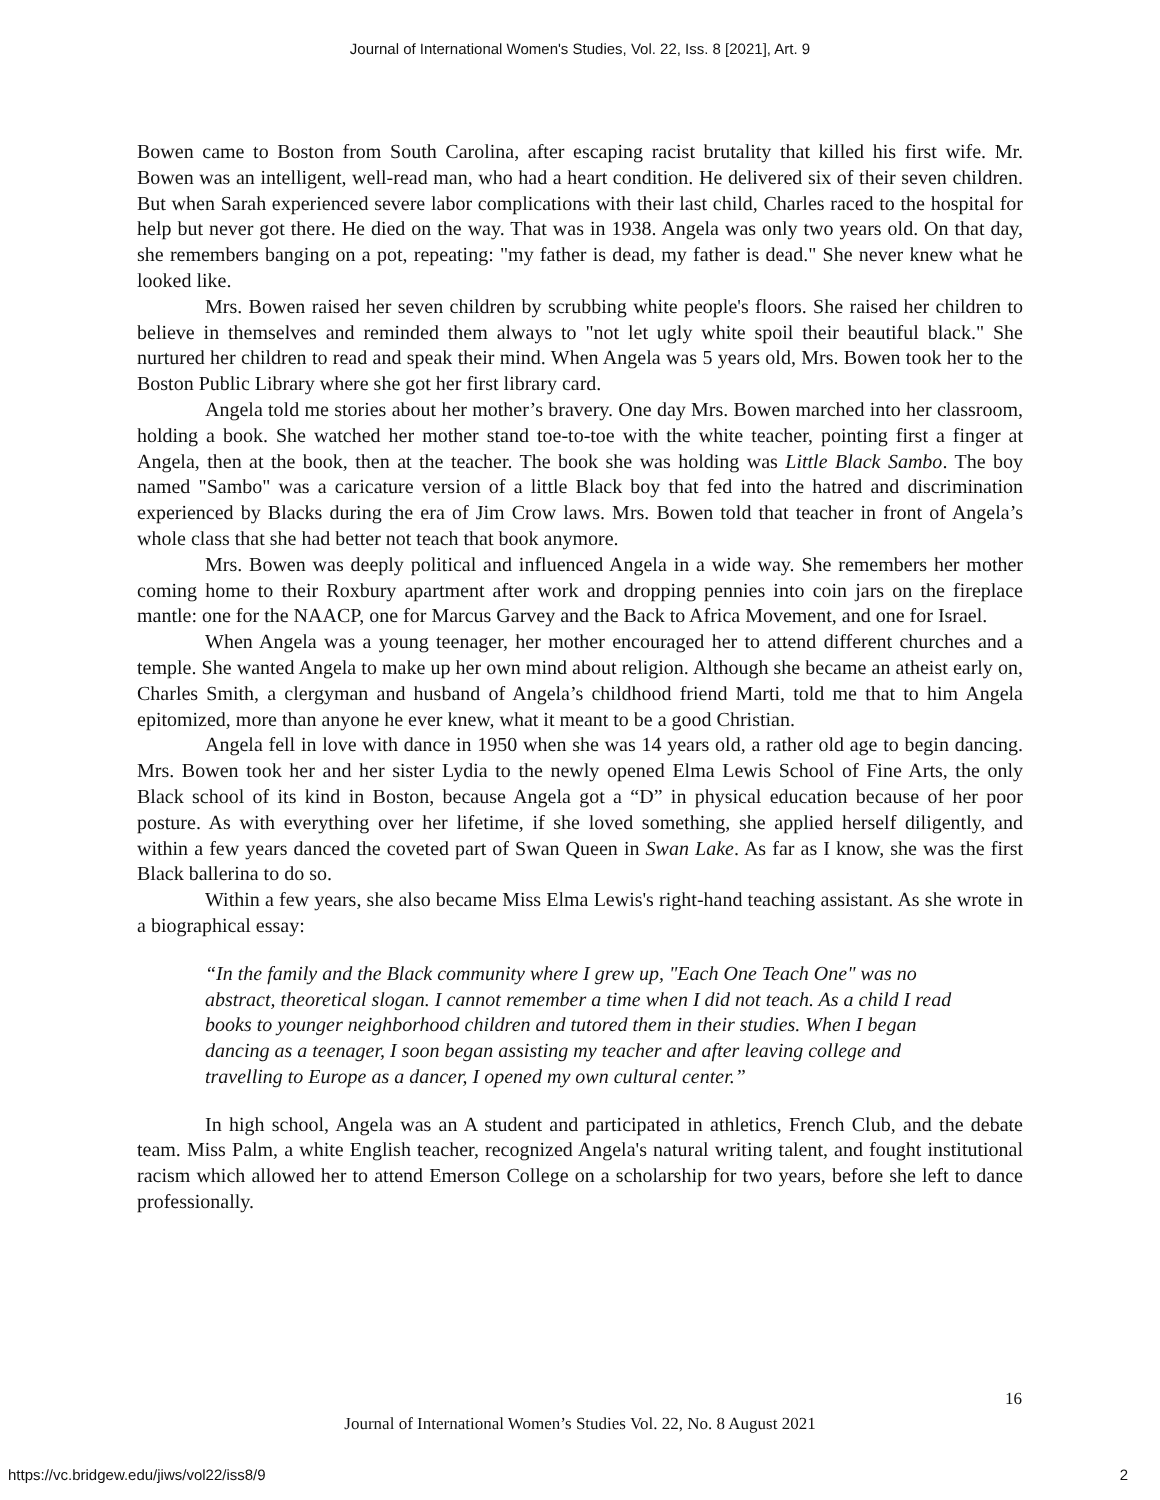Journal of International Women's Studies, Vol. 22, Iss. 8 [2021], Art. 9
Bowen came to Boston from South Carolina, after escaping racist brutality that killed his first wife. Mr. Bowen was an intelligent, well-read man, who had a heart condition. He delivered six of their seven children. But when Sarah experienced severe labor complications with their last child, Charles raced to the hospital for help but never got there. He died on the way. That was in 1938. Angela was only two years old. On that day, she remembers banging on a pot, repeating: "my father is dead, my father is dead." She never knew what he looked like.
Mrs. Bowen raised her seven children by scrubbing white people's floors. She raised her children to believe in themselves and reminded them always to "not let ugly white spoil their beautiful black." She nurtured her children to read and speak their mind. When Angela was 5 years old, Mrs. Bowen took her to the Boston Public Library where she got her first library card.
Angela told me stories about her mother’s bravery. One day Mrs. Bowen marched into her classroom, holding a book. She watched her mother stand toe-to-toe with the white teacher, pointing first a finger at Angela, then at the book, then at the teacher. The book she was holding was Little Black Sambo. The boy named "Sambo" was a caricature version of a little Black boy that fed into the hatred and discrimination experienced by Blacks during the era of Jim Crow laws. Mrs. Bowen told that teacher in front of Angela’s whole class that she had better not teach that book anymore.
Mrs. Bowen was deeply political and influenced Angela in a wide way. She remembers her mother coming home to their Roxbury apartment after work and dropping pennies into coin jars on the fireplace mantle: one for the NAACP, one for Marcus Garvey and the Back to Africa Movement, and one for Israel.
When Angela was a young teenager, her mother encouraged her to attend different churches and a temple. She wanted Angela to make up her own mind about religion. Although she became an atheist early on, Charles Smith, a clergyman and husband of Angela’s childhood friend Marti, told me that to him Angela epitomized, more than anyone he ever knew, what it meant to be a good Christian.
Angela fell in love with dance in 1950 when she was 14 years old, a rather old age to begin dancing. Mrs. Bowen took her and her sister Lydia to the newly opened Elma Lewis School of Fine Arts, the only Black school of its kind in Boston, because Angela got a “D” in physical education because of her poor posture. As with everything over her lifetime, if she loved something, she applied herself diligently, and within a few years danced the coveted part of Swan Queen in Swan Lake. As far as I know, she was the first Black ballerina to do so.
Within a few years, she also became Miss Elma Lewis's right-hand teaching assistant. As she wrote in a biographical essay:
“In the family and the Black community where I grew up, "Each One Teach One" was no abstract, theoretical slogan. I cannot remember a time when I did not teach. As a child I read books to younger neighborhood children and tutored them in their studies. When I began dancing as a teenager, I soon began assisting my teacher and after leaving college and travelling to Europe as a dancer, I opened my own cultural center.”
In high school, Angela was an A student and participated in athletics, French Club, and the debate team. Miss Palm, a white English teacher, recognized Angela's natural writing talent, and fought institutional racism which allowed her to attend Emerson College on a scholarship for two years, before she left to dance professionally.
16
Journal of International Women’s Studies Vol. 22, No. 8 August 2021
https://vc.bridgew.edu/jiws/vol22/iss8/9
2